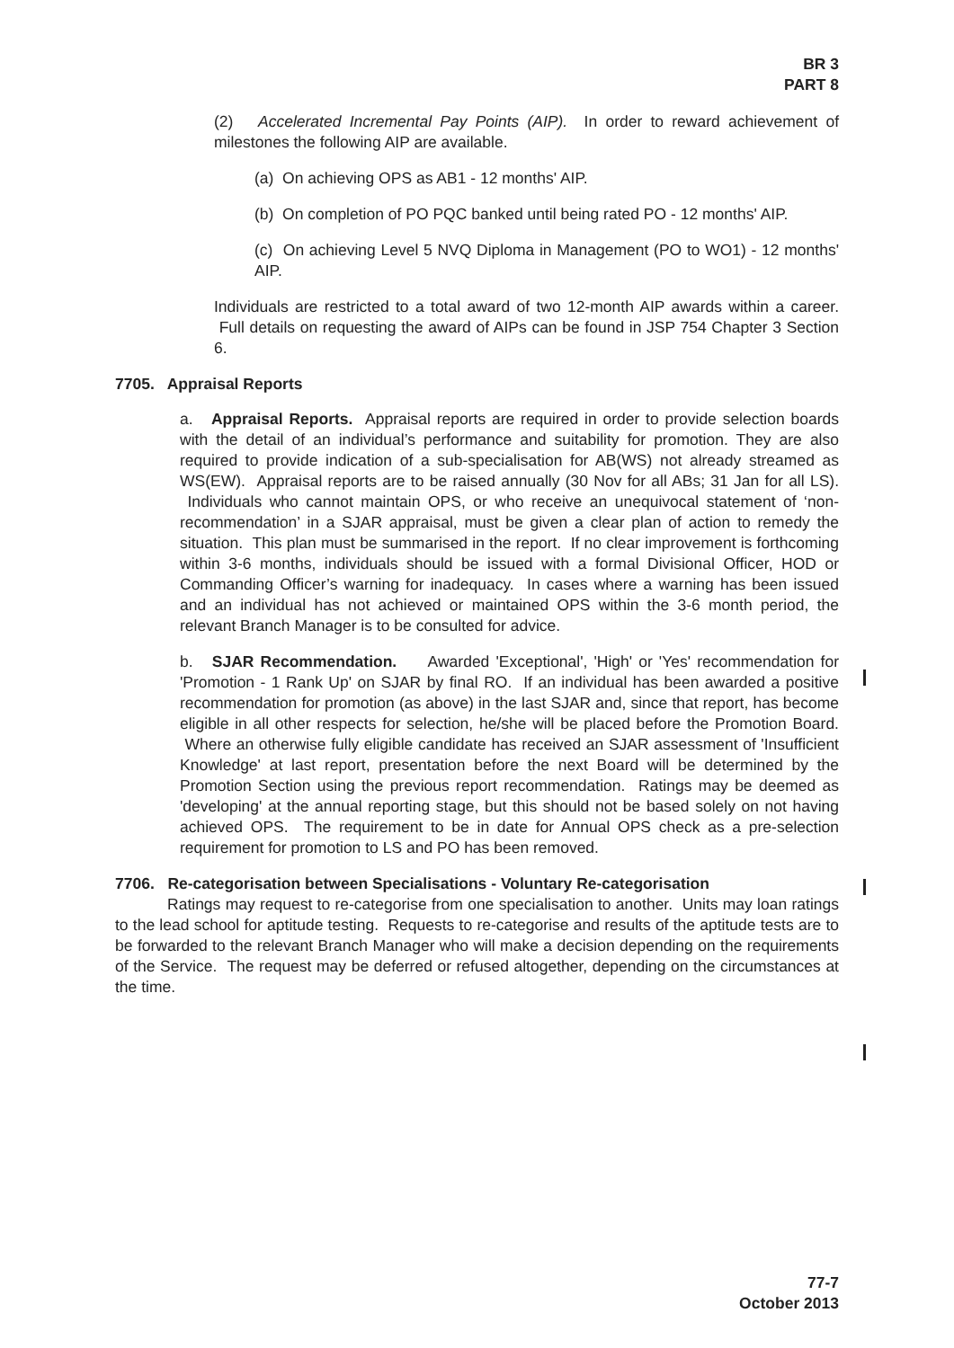BR 3
PART 8
(2) Accelerated Incremental Pay Points (AIP). In order to reward achievement of milestones the following AIP are available.
(a) On achieving OPS as AB1 - 12 months' AIP.
(b) On completion of PO PQC banked until being rated PO - 12 months' AIP.
(c) On achieving Level 5 NVQ Diploma in Management (PO to WO1) - 12 months' AIP.
Individuals are restricted to a total award of two 12-month AIP awards within a career. Full details on requesting the award of AIPs can be found in JSP 754 Chapter 3 Section 6.
7705. Appraisal Reports
a. Appraisal Reports. Appraisal reports are required in order to provide selection boards with the detail of an individual’s performance and suitability for promotion. They are also required to provide indication of a sub-specialisation for AB(WS) not already streamed as WS(EW). Appraisal reports are to be raised annually (30 Nov for all ABs; 31 Jan for all LS). Individuals who cannot maintain OPS, or who receive an unequivocal statement of ‘non-recommendation’ in a SJAR appraisal, must be given a clear plan of action to remedy the situation. This plan must be summarised in the report. If no clear improvement is forthcoming within 3-6 months, individuals should be issued with a formal Divisional Officer, HOD or Commanding Officer’s warning for inadequacy. In cases where a warning has been issued and an individual has not achieved or maintained OPS within the 3-6 month period, the relevant Branch Manager is to be consulted for advice.
b. SJAR Recommendation. Awarded 'Exceptional', 'High' or 'Yes' recommendation for 'Promotion - 1 Rank Up' on SJAR by final RO. If an individual has been awarded a positive recommendation for promotion (as above) in the last SJAR and, since that report, has become eligible in all other respects for selection, he/she will be placed before the Promotion Board. Where an otherwise fully eligible candidate has received an SJAR assessment of 'Insufficient Knowledge' at last report, presentation before the next Board will be determined by the Promotion Section using the previous report recommendation. Ratings may be deemed as 'developing' at the annual reporting stage, but this should not be based solely on not having achieved OPS. The requirement to be in date for Annual OPS check as a pre-selection requirement for promotion to LS and PO has been removed.
7706. Re-categorisation between Specialisations - Voluntary Re-categorisation
Ratings may request to re-categorise from one specialisation to another. Units may loan ratings to the lead school for aptitude testing. Requests to re-categorise and results of the aptitude tests are to be forwarded to the relevant Branch Manager who will make a decision depending on the requirements of the Service. The request may be deferred or refused altogether, depending on the circumstances at the time.
77-7
October 2013